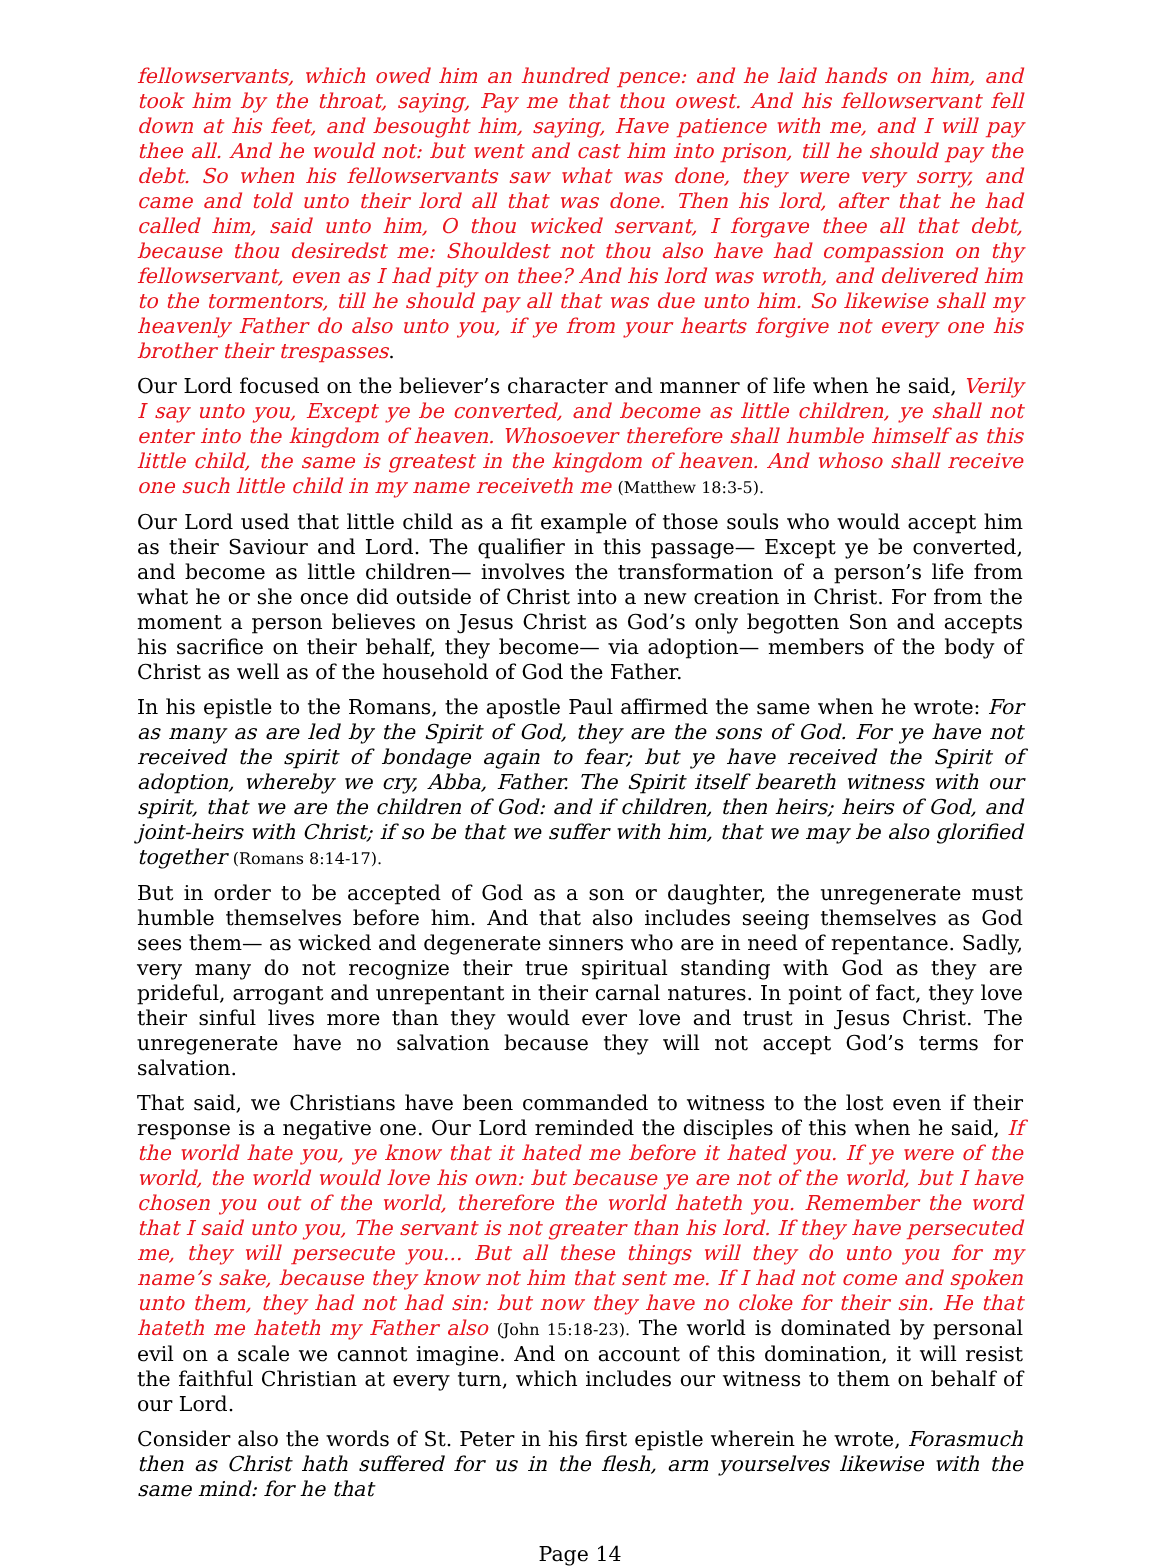fellowservants, which owed him an hundred pence: and he laid hands on him, and took him by the throat, saying, Pay me that thou owest. And his fellowservant fell down at his feet, and besought him, saying, Have patience with me, and I will pay thee all. And he would not: but went and cast him into prison, till he should pay the debt. So when his fellowservants saw what was done, they were very sorry, and came and told unto their lord all that was done. Then his lord, after that he had called him, said unto him, O thou wicked servant, I forgave thee all that debt, because thou desiredst me: Shouldest not thou also have had compassion on thy fellowservant, even as I had pity on thee? And his lord was wroth, and delivered him to the tormentors, till he should pay all that was due unto him. So likewise shall my heavenly Father do also unto you, if ye from your hearts forgive not every one his brother their trespasses.
Our Lord focused on the believer’s character and manner of life when he said, Verily I say unto you, Except ye be converted, and become as little children, ye shall not enter into the kingdom of heaven. Whosoever therefore shall humble himself as this little child, the same is greatest in the kingdom of heaven. And whoso shall receive one such little child in my name receiveth me (Matthew 18:3-5).
Our Lord used that little child as a fit example of those souls who would accept him as their Saviour and Lord. The qualifier in this passage— Except ye be converted, and become as little children— involves the transformation of a person’s life from what he or she once did outside of Christ into a new creation in Christ. For from the moment a person believes on Jesus Christ as God’s only begotten Son and accepts his sacrifice on their behalf, they become— via adoption— members of the body of Christ as well as of the household of God the Father.
In his epistle to the Romans, the apostle Paul affirmed the same when he wrote: For as many as are led by the Spirit of God, they are the sons of God. For ye have not received the spirit of bondage again to fear; but ye have received the Spirit of adoption, whereby we cry, Abba, Father. The Spirit itself beareth witness with our spirit, that we are the children of God: and if children, then heirs; heirs of God, and joint-heirs with Christ; if so be that we suffer with him, that we may be also glorified together (Romans 8:14-17).
But in order to be accepted of God as a son or daughter, the unregenerate must humble themselves before him. And that also includes seeing themselves as God sees them— as wicked and degenerate sinners who are in need of repentance. Sadly, very many do not recognize their true spiritual standing with God as they are prideful, arrogant and unrepentant in their carnal natures. In point of fact, they love their sinful lives more than they would ever love and trust in Jesus Christ. The unregenerate have no salvation because they will not accept God’s terms for salvation.
That said, we Christians have been commanded to witness to the lost even if their response is a negative one. Our Lord reminded the disciples of this when he said, If the world hate you, ye know that it hated me before it hated you. If ye were of the world, the world would love his own: but because ye are not of the world, but I have chosen you out of the world, therefore the world hateth you. Remember the word that I said unto you, The servant is not greater than his lord. If they have persecuted me, they will persecute you... But all these things will they do unto you for my name’s sake, because they know not him that sent me. If I had not come and spoken unto them, they had not had sin: but now they have no cloke for their sin. He that hateth me hateth my Father also (John 15:18-23). The world is dominated by personal evil on a scale we cannot imagine. And on account of this domination, it will resist the faithful Christian at every turn, which includes our witness to them on behalf of our Lord.
Consider also the words of St. Peter in his first epistle wherein he wrote, Forasmuch then as Christ hath suffered for us in the flesh, arm yourselves likewise with the same mind: for he that
Page 14